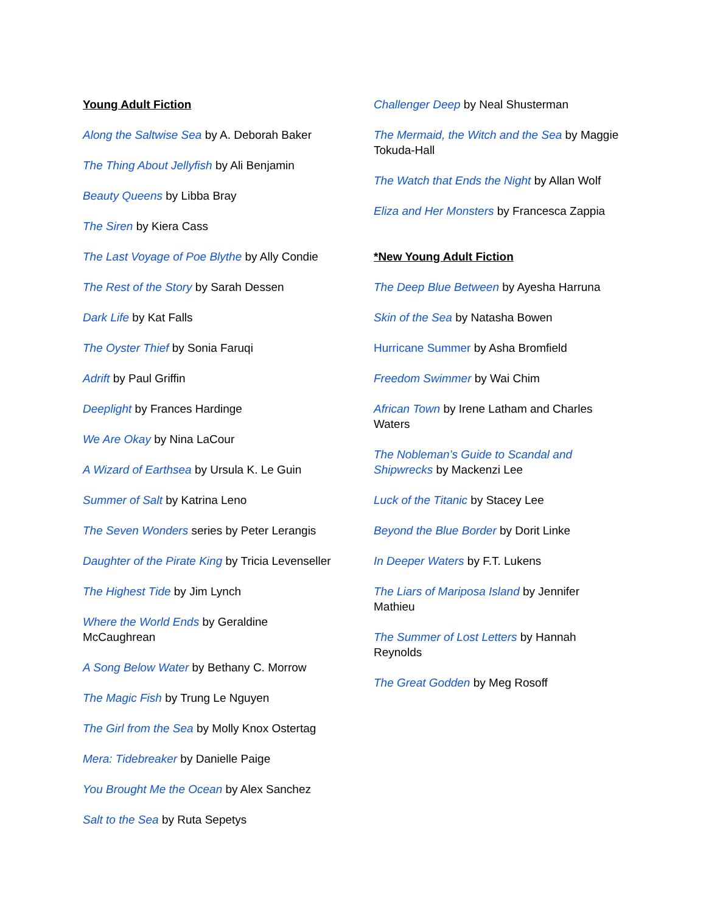Young Adult Fiction
Along the Saltwise Sea by A. Deborah Baker
The Thing About Jellyfish by Ali Benjamin
Beauty Queens by Libba Bray
The Siren by Kiera Cass
The Last Voyage of Poe Blythe by Ally Condie
The Rest of the Story by Sarah Dessen
Dark Life by Kat Falls
The Oyster Thief by Sonia Faruqi
Adrift by Paul Griffin
Deeplight by Frances Hardinge
We Are Okay by Nina LaCour
A Wizard of Earthsea by Ursula K. Le Guin
Summer of Salt by Katrina Leno
The Seven Wonders series by Peter Lerangis
Daughter of the Pirate King by Tricia Levenseller
The Highest Tide by Jim Lynch
Where the World Ends by Geraldine
McCaughrean
A Song Below Water by Bethany C. Morrow
The Magic Fish by Trung Le Nguyen
The Girl from the Sea by Molly Knox Ostertag
Mera: Tidebreaker by Danielle Paige
You Brought Me the Ocean by Alex Sanchez
Salt to the Sea by Ruta Sepetys
Challenger Deep by Neal Shusterman
The Mermaid, the Witch and the Sea by Maggie
Tokuda-Hall
The Watch that Ends the Night by Allan Wolf
Eliza and Her Monsters by Francesca Zappia
*New Young Adult Fiction
The Deep Blue Between by Ayesha Harruna
Skin of the Sea by Natasha Bowen
Hurricane Summer by Asha Bromfield
Freedom Swimmer by Wai Chim
African Town by Irene Latham and Charles
Waters
The Nobleman’s Guide to Scandal and
Shipwrecks by Mackenzi Lee
Luck of the Titanic by Stacey Lee
Beyond the Blue Border by Dorit Linke
In Deeper Waters by F.T. Lukens
The Liars of Mariposa Island by Jennifer
Mathieu
The Summer of Lost Letters by Hannah
Reynolds
The Great Godden by Meg Rosoff